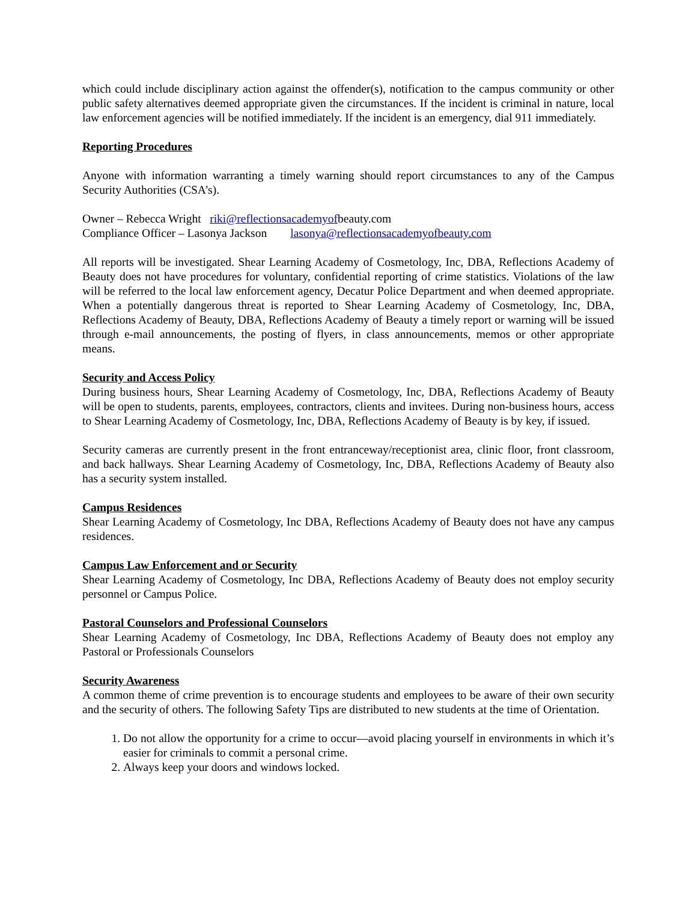which could include disciplinary action against the offender(s), notification to the campus community or other public safety alternatives deemed appropriate given the circumstances. If the incident is criminal in nature, local law enforcement agencies will be notified immediately. If the incident is an emergency, dial 911 immediately.
Reporting Procedures
Anyone with information warranting a timely warning should report circumstances to any of the Campus Security Authorities (CSA’s).
Owner – Rebecca Wright riki@reflectionsacademyofbeauty.com
Compliance Officer – Lasonya Jackson lasonya@reflectionsacademyofbeauty.com
All reports will be investigated. Shear Learning Academy of Cosmetology, Inc, DBA, Reflections Academy of Beauty does not have procedures for voluntary, confidential reporting of crime statistics. Violations of the law will be referred to the local law enforcement agency, Decatur Police Department and when deemed appropriate. When a potentially dangerous threat is reported to Shear Learning Academy of Cosmetology, Inc, DBA, Reflections Academy of Beauty, DBA, Reflections Academy of Beauty a timely report or warning will be issued through e-mail announcements, the posting of flyers, in class announcements, memos or other appropriate means.
Security and Access Policy
During business hours, Shear Learning Academy of Cosmetology, Inc, DBA, Reflections Academy of Beauty will be open to students, parents, employees, contractors, clients and invitees. During non-business hours, access to Shear Learning Academy of Cosmetology, Inc, DBA, Reflections Academy of Beauty is by key, if issued.
Security cameras are currently present in the front entranceway/receptionist area, clinic floor, front classroom, and back hallways. Shear Learning Academy of Cosmetology, Inc, DBA, Reflections Academy of Beauty also has a security system installed.
Campus Residences
Shear Learning Academy of Cosmetology, Inc DBA, Reflections Academy of Beauty does not have any campus residences.
Campus Law Enforcement and or Security
Shear Learning Academy of Cosmetology, Inc DBA, Reflections Academy of Beauty does not employ security personnel or Campus Police.
Pastoral Counselors and Professional Counselors
Shear Learning Academy of Cosmetology, Inc DBA, Reflections Academy of Beauty does not employ any Pastoral or Professionals Counselors
Security Awareness
A common theme of crime prevention is to encourage students and employees to be aware of their own security and the security of others. The following Safety Tips are distributed to new students at the time of Orientation.
1. Do not allow the opportunity for a crime to occur—avoid placing yourself in environments in which it’s easier for criminals to commit a personal crime.
2. Always keep your doors and windows locked.